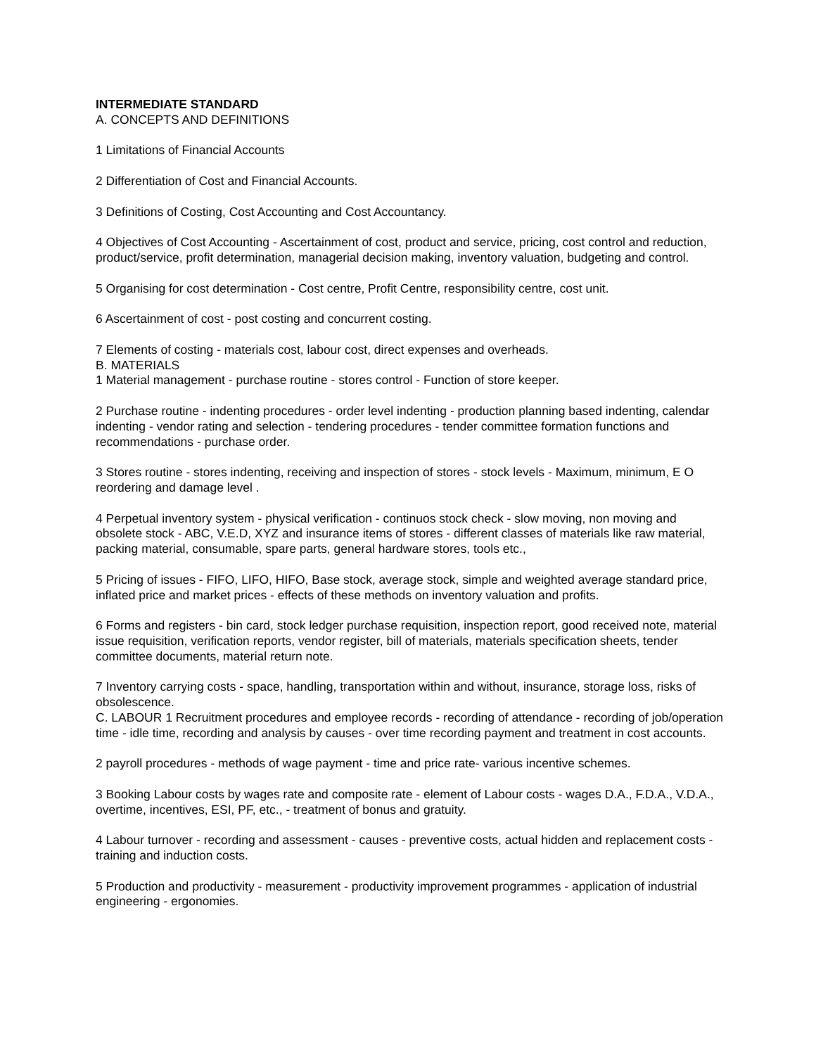INTERMEDIATE STANDARD
A. CONCEPTS AND DEFINITIONS
1 Limitations of Financial Accounts
2 Differentiation of Cost and Financial Accounts.
3 Definitions of Costing, Cost Accounting and Cost Accountancy.
4 Objectives of Cost Accounting - Ascertainment of cost, product and service, pricing, cost control and reduction, product/service, profit determination, managerial decision making, inventory valuation, budgeting and control.
5 Organising for cost determination - Cost centre, Profit Centre, responsibility centre, cost unit.
6 Ascertainment of cost - post costing and concurrent costing.
7 Elements of costing - materials cost, labour cost, direct expenses and overheads.
B. MATERIALS
1 Material management - purchase routine - stores control - Function of store keeper.
2 Purchase routine - indenting procedures - order level indenting - production planning based indenting, calendar indenting - vendor rating and selection - tendering procedures - tender committee formation functions and recommendations - purchase order.
3 Stores routine - stores indenting, receiving and inspection of stores - stock levels - Maximum, minimum, E O reordering and damage level .
4 Perpetual inventory system - physical verification - continuos stock check - slow moving, non moving and obsolete stock - ABC, V.E.D, XYZ and insurance items of stores - different classes of materials like raw material, packing material, consumable, spare parts, general hardware stores, tools etc.,
5 Pricing of issues - FIFO, LIFO, HIFO, Base stock, average stock, simple and weighted average standard price, inflated price and market prices - effects of these methods on inventory valuation and profits.
6 Forms and registers - bin card, stock ledger purchase requisition, inspection report, good received note, material issue requisition, verification reports, vendor register, bill of materials, materials specification sheets, tender committee documents, material return note.
7 Inventory carrying costs - space, handling, transportation within and without, insurance, storage loss, risks of obsolescence.
C. LABOUR 1 Recruitment procedures and employee records - recording of attendance - recording of job/operation time - idle time, recording and analysis by causes - over time recording payment and treatment in cost accounts.
2 payroll procedures - methods of wage payment - time and price rate- various incentive schemes.
3 Booking Labour costs by wages rate and composite rate - element of Labour costs - wages D.A., F.D.A., V.D.A., overtime, incentives, ESI, PF, etc., - treatment of bonus and gratuity.
4 Labour turnover - recording and assessment - causes - preventive costs, actual hidden and replacement costs - training and induction costs.
5 Production and productivity - measurement - productivity improvement programmes - application of industrial engineering - ergonomies.